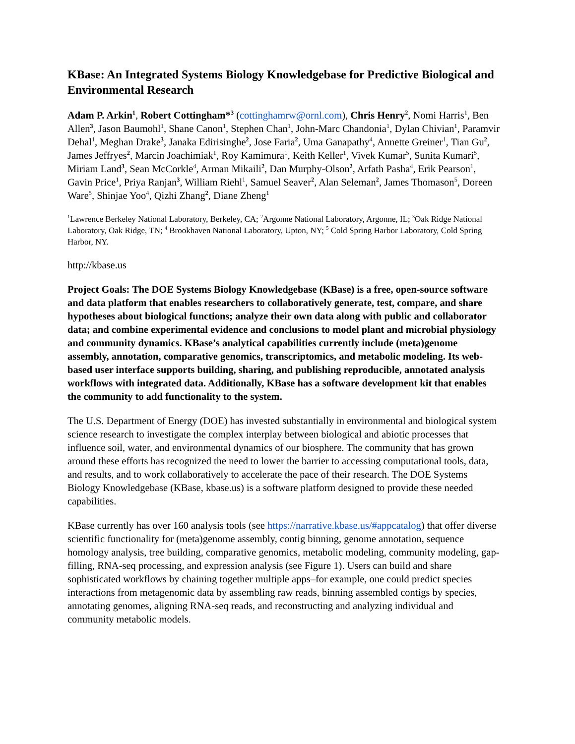KBase: An Integrated Systems Biology Knowledgebase for Predictive Biological and Environmental Research
Adam P. Arkin<sup>1</sup>, Robert Cottingham*<sup>3</sup> (cottinghamrw@ornl.com), Chris Henry<sup>2</sup>, Nomi Harris<sup>1</sup>, Ben Allen<sup>3</sup>, Jason Baumohl<sup>1</sup>, Shane Canon<sup>1</sup>, Stephen Chan<sup>1</sup>, John-Marc Chandonia<sup>1</sup>, Dylan Chivian<sup>1</sup>, Paramvir Dehal<sup>1</sup>, Meghan Drake<sup>3</sup>, Janaka Edirisinghe<sup>2</sup>, Jose Faria<sup>2</sup>, Uma Ganapathy<sup>4</sup>, Annette Greiner<sup>1</sup>, Tian Gu<sup>2</sup>, James Jeffryes<sup>2</sup>, Marcin Joachimiak<sup>1</sup>, Roy Kamimura<sup>1</sup>, Keith Keller<sup>1</sup>, Vivek Kumar<sup>5</sup>, Sunita Kumari<sup>5</sup>, Miriam Land<sup>3</sup>, Sean McCorkle<sup>4</sup>, Arman Mikaili<sup>2</sup>, Dan Murphy-Olson<sup>2</sup>, Arfath Pasha<sup>4</sup>, Erik Pearson<sup>1</sup>, Gavin Price<sup>1</sup>, Priya Ranjan<sup>3</sup>, William Riehl<sup>1</sup>, Samuel Seaver<sup>2</sup>, Alan Seleman<sup>2</sup>, James Thomason<sup>5</sup>, Doreen Ware<sup>5</sup>, Shinjae Yoo<sup>4</sup>, Qizhi Zhang<sup>2</sup>, Diane Zheng<sup>1</sup>
<sup>1</sup> Lawrence Berkeley National Laboratory, Berkeley, CA; <sup>2</sup>Argonne National Laboratory, Argonne, IL; <sup>3</sup>Oak Ridge National Laboratory, Oak Ridge, TN; <sup>4</sup> Brookhaven National Laboratory, Upton, NY; <sup>5</sup> Cold Spring Harbor Laboratory, Cold Spring Harbor, NY.
http://kbase.us
Project Goals: The DOE Systems Biology Knowledgebase (KBase) is a free, open-source software and data platform that enables researchers to collaboratively generate, test, compare, and share hypotheses about biological functions; analyze their own data along with public and collaborator data; and combine experimental evidence and conclusions to model plant and microbial physiology and community dynamics. KBase’s analytical capabilities currently include (meta)genome assembly, annotation, comparative genomics, transcriptomics, and metabolic modeling. Its web-based user interface supports building, sharing, and publishing reproducible, annotated analysis workflows with integrated data. Additionally, KBase has a software development kit that enables the community to add functionality to the system.
The U.S. Department of Energy (DOE) has invested substantially in environmental and biological system science research to investigate the complex interplay between biological and abiotic processes that influence soil, water, and environmental dynamics of our biosphere. The community that has grown around these efforts has recognized the need to lower the barrier to accessing computational tools, data, and results, and to work collaboratively to accelerate the pace of their research. The DOE Systems Biology Knowledgebase (KBase, kbase.us) is a software platform designed to provide these needed capabilities.
KBase currently has over 160 analysis tools (see https://narrative.kbase.us/#appcatalog) that offer diverse scientific functionality for (meta)genome assembly, contig binning, genome annotation, sequence homology analysis, tree building, comparative genomics, metabolic modeling, community modeling, gap-filling, RNA-seq processing, and expression analysis (see Figure 1). Users can build and share sophisticated workflows by chaining together multiple apps–for example, one could predict species interactions from metagenomic data by assembling raw reads, binning assembled contigs by species, annotating genomes, aligning RNA-seq reads, and reconstructing and analyzing individual and community metabolic models.